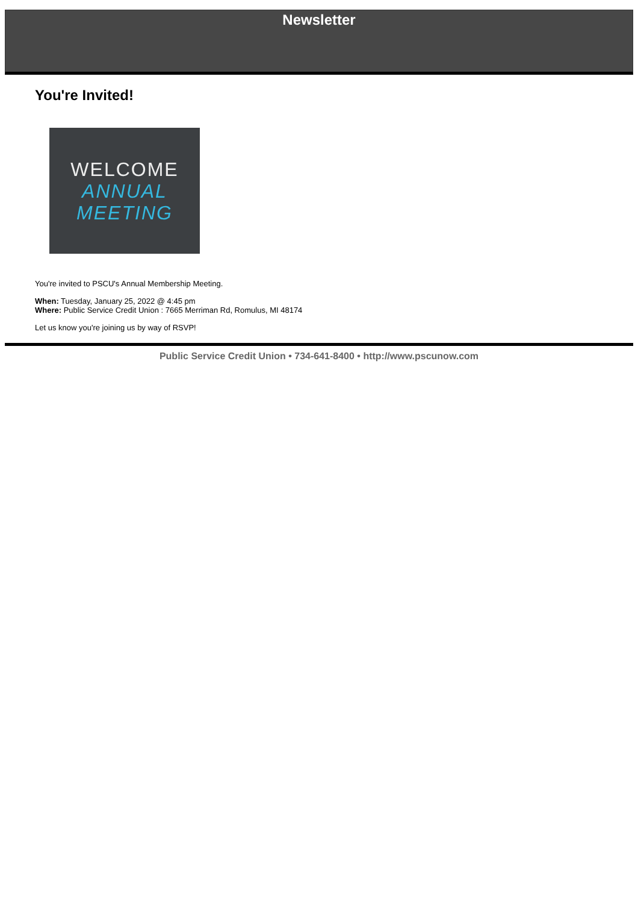Newsletter
You're Invited!
WELCOME
ANNUAL
MEETING
You're invited to PSCU's Annual Membership Meeting.
When: Tuesday, January 25, 2022 @ 4:45 pm
Where: Public Service Credit Union : 7665 Merriman Rd, Romulus, MI 48174
Let us know you're joining us by way of RSVP!
Public Service Credit Union • 734-641-8400 • http://www.pscunow.com